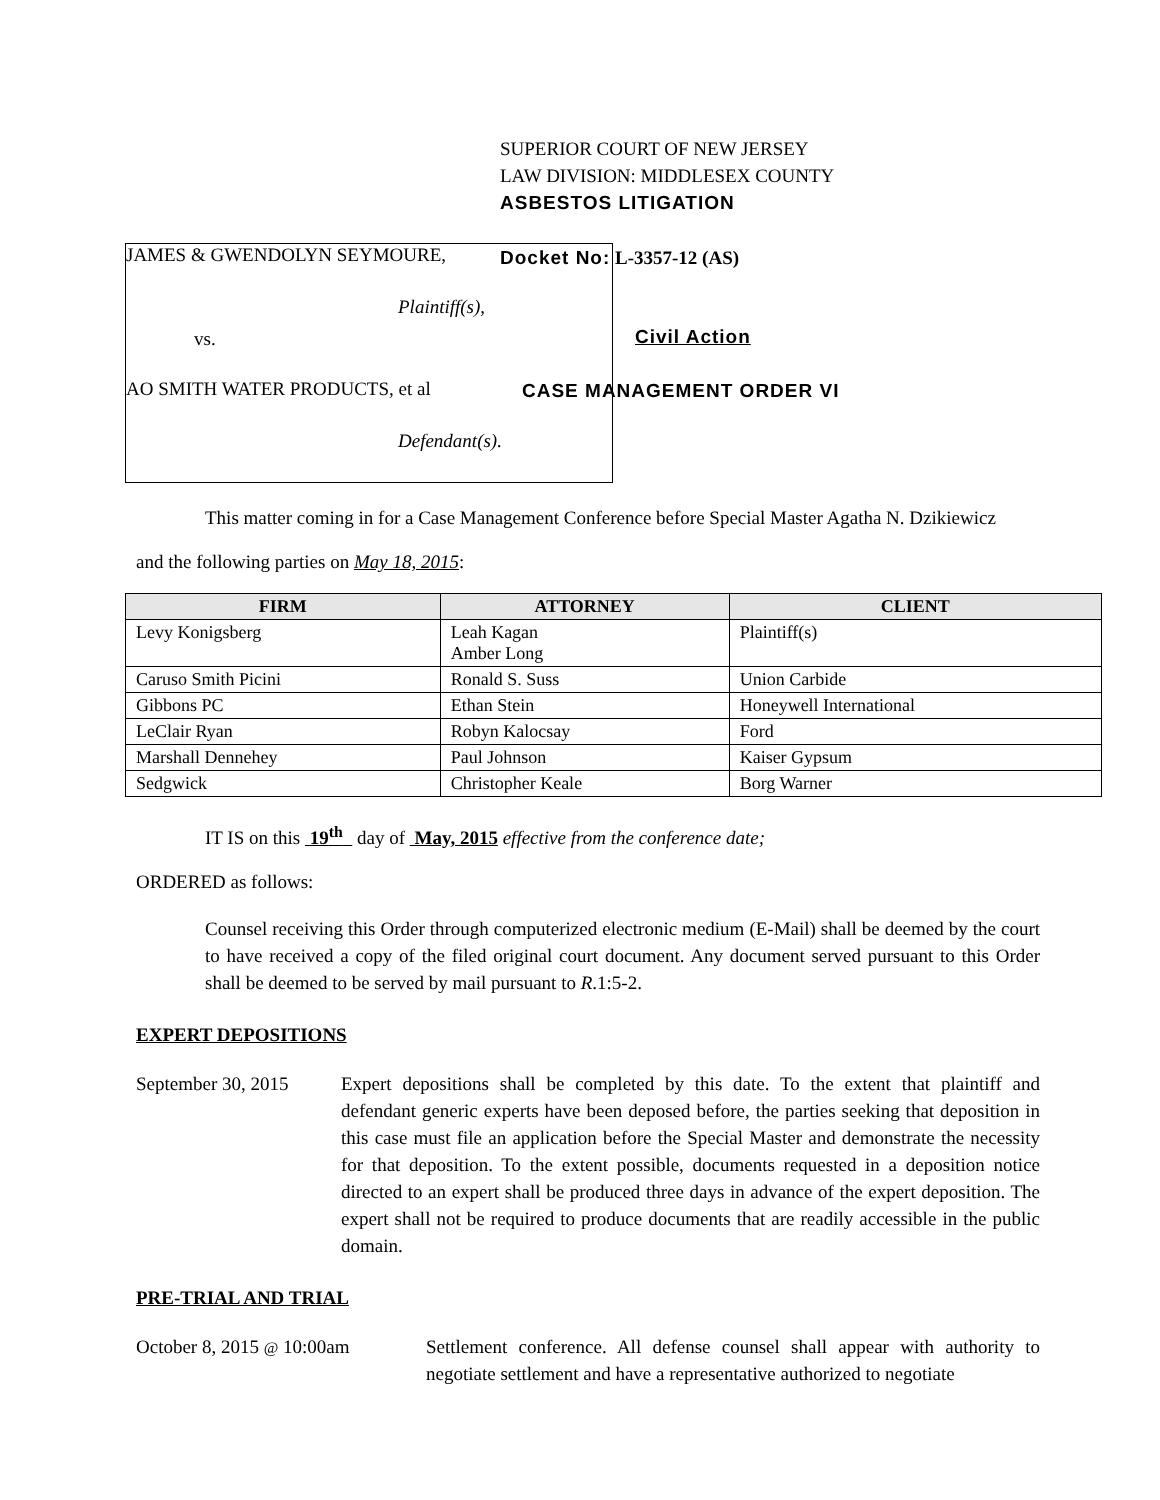JAMES & GWENDOLYN SEYMOURE,
Plaintiff(s),
vs.
AO SMITH WATER PRODUCTS, et al
Defendant(s).
SUPERIOR COURT OF NEW JERSEY
LAW DIVISION: MIDDLESEX COUNTY
ASBESTOS LITIGATION
Docket No: L-3357-12 (AS)
Civil Action
CASE MANAGEMENT ORDER VI
This matter coming in for a Case Management Conference before Special Master Agatha N. Dzikiewicz
and the following parties on May 18, 2015:
| FIRM | ATTORNEY | CLIENT |
| --- | --- | --- |
| Levy Konigsberg | Leah Kagan Amber Long | Plaintiff(s) |
| Caruso Smith Picini | Ronald S. Suss | Union Carbide |
| Gibbons PC | Ethan Stein | Honeywell International |
| LeClair Ryan | Robyn Kalocsay | Ford |
| Marshall Dennehey | Paul Johnson | Kaiser Gypsum |
| Sedgwick | Christopher Keale | Borg Warner |
IT IS on this 19<sup>th</sup> day of May, 2015 effective from the conference date;
ORDERED as follows:
Counsel receiving this Order through computerized electronic medium (E-Mail) shall be deemed by the court to have received a copy of the filed original court document. Any document served pursuant to this Order shall be deemed to be served by mail pursuant to R.1:5-2.
EXPERT DEPOSITIONS
September 30, 2015
Expert depositions shall be completed by this date. To the extent that plaintiff and defendant generic experts have been deposed before, the parties seeking that deposition in this case must file an application before the Special Master and demonstrate the necessity for that deposition. To the extent possible, documents requested in a deposition notice directed to an expert shall be produced three days in advance of the expert deposition. The expert shall not be required to produce documents that are readily accessible in the public domain.
PRE-TRIAL AND TRIAL
October 8, 2015 @ 10:00am Settlement conference. All defense counsel shall appear with authority to negotiate settlement and have a representative authorized to negotiate